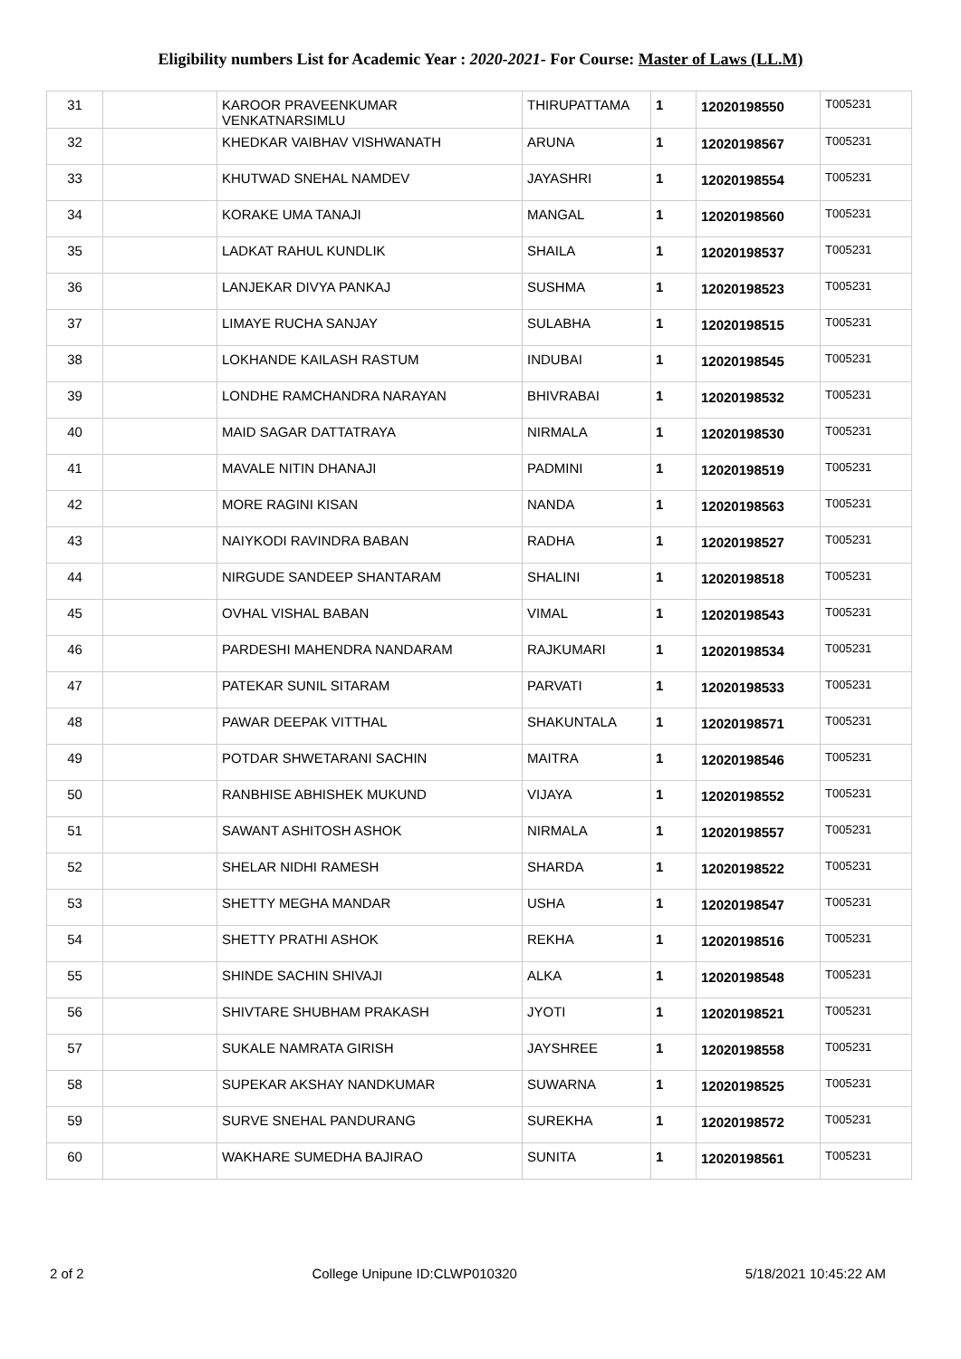Eligibility numbers List for Academic Year : 2020-2021- For Course: Master of Laws (LL.M)
| 31 | | KAROOR PRAVEENKUMAR VENKATNARSIMLU | THIRUPATTAMA | 1 | 12020198550 | T005231 |
| 32 | | KHEDKAR VAIBHAV VISHWANATH | ARUNA | 1 | 12020198567 | T005231 |
| 33 | | KHUTWAD SNEHAL NAMDEV | JAYASHRI | 1 | 12020198554 | T005231 |
| 34 | | KORAKE UMA TANAJI | MANGAL | 1 | 12020198560 | T005231 |
| 35 | | LADKAT RAHUL KUNDLIK | SHAILA | 1 | 12020198537 | T005231 |
| 36 | | LANJEKAR DIVYA PANKAJ | SUSHMA | 1 | 12020198523 | T005231 |
| 37 | | LIMAYE RUCHA SANJAY | SULABHA | 1 | 12020198515 | T005231 |
| 38 | | LOKHANDE KAILASH RASTUM | INDUBAI | 1 | 12020198545 | T005231 |
| 39 | | LONDHE RAMCHANDRA NARAYAN | BHIVRABAI | 1 | 12020198532 | T005231 |
| 40 | | MAID SAGAR DATTATRAYA | NIRMALA | 1 | 12020198530 | T005231 |
| 41 | | MAVALE NITIN DHANAJI | PADMINI | 1 | 12020198519 | T005231 |
| 42 | | MORE RAGINI KISAN | NANDA | 1 | 12020198563 | T005231 |
| 43 | | NAIYKODI RAVINDRA BABAN | RADHA | 1 | 12020198527 | T005231 |
| 44 | | NIRGUDE SANDEEP SHANTARAM | SHALINI | 1 | 12020198518 | T005231 |
| 45 | | OVHAL VISHAL BABAN | VIMAL | 1 | 12020198543 | T005231 |
| 46 | | PARDESHI MAHENDRA NANDARAM | RAJKUMARI | 1 | 12020198534 | T005231 |
| 47 | | PATEKAR SUNIL SITARAM | PARVATI | 1 | 12020198533 | T005231 |
| 48 | | PAWAR DEEPAK VITTHAL | SHAKUNTALA | 1 | 12020198571 | T005231 |
| 49 | | POTDAR SHWETARANI SACHIN | MAITRA | 1 | 12020198546 | T005231 |
| 50 | | RANBHISE ABHISHEK MUKUND | VIJAYA | 1 | 12020198552 | T005231 |
| 51 | | SAWANT ASHITOSH ASHOK | NIRMALA | 1 | 12020198557 | T005231 |
| 52 | | SHELAR NIDHI RAMESH | SHARDA | 1 | 12020198522 | T005231 |
| 53 | | SHETTY MEGHA MANDAR | USHA | 1 | 12020198547 | T005231 |
| 54 | | SHETTY PRATHI ASHOK | REKHA | 1 | 12020198516 | T005231 |
| 55 | | SHINDE SACHIN SHIVAJI | ALKA | 1 | 12020198548 | T005231 |
| 56 | | SHIVTARE SHUBHAM PRAKASH | JYOTI | 1 | 12020198521 | T005231 |
| 57 | | SUKALE NAMRATA GIRISH | JAYSHREE | 1 | 12020198558 | T005231 |
| 58 | | SUPEKAR AKSHAY NANDKUMAR | SUWARNA | 1 | 12020198525 | T005231 |
| 59 | | SURVE SNEHAL PANDURANG | SUREKHA | 1 | 12020198572 | T005231 |
| 60 | | WAKHARE SUMEDHA BAJIRAO | SUNITA | 1 | 12020198561 | T005231 |
2 of 2 College Unipune ID:CLWP010320 5/18/2021 10:45:22 AM